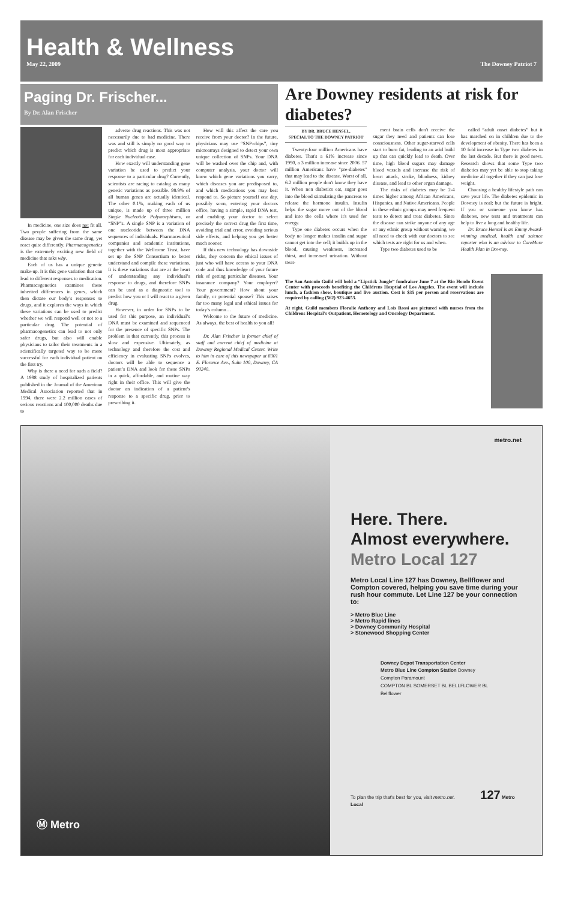Health & Wellness
May 22, 2009 The Downey Patriot 7
Paging Dr. Frischer...
By Dr. Alan Frischer
In medicine, one size does not fit all. Two people suffering from the same disease may be given the same drug, yet react quite differently. Pharmacogenetics is the extremely exciting new field of medicine that asks why.
Each of us has a unique genetic make-up. It is this gene variation that can lead to different responses to medication. Pharmacogenetics examines these inherited differences in genes, which then dictate our body’s responses to drugs, and it explores the ways in which these variations can be used to predict whether we will respond well or not to a particular drug. The potential of pharmacogenetics can lead to not only safer drugs, but also will enable physicians to tailor their treatments in a scientifically targeted way to be more successful for each individual patient on the first try.
Why is there a need for such a field? A 1998 study of hospitalized patients published in the Journal of the American Medical Association reported that in 1994, there were 2.2 million cases of serious reactions and 100,000 deaths due to
adverse drug reactions. This was not necessarily due to bad medicine. There was and still is simply no good way to predict which drug is most appropriate for each individual case.
How exactly will understanding gene variation be used to predict your response to a particular drug? Currently, scientists are racing to catalog as many genetic variations as possible. 99.9% of all human genes are actually identical. The other 0.1%, making each of us unique, is made up of three million Single Nucleotide Polymorphisms, or “SNP”s. A single SNP is a variation of one nucleotide between the DNA sequences of individuals. Pharmaceutical companies and academic institutions, together with the Wellcome Trust, have set up the SNP Consortium to better understand and compile these variations. It is these variations that are at the heart of understanding any individual’s response to drugs, and therefore SNPs can be used as a diagnostic tool to predict how you or I will react to a given drug.
However, in order for SNPs to be used for this purpose, an individual’s DNA must be examined and sequenced for the presence of specific SNPs. The problem is that currently, this process is slow and expensive. Ultimately, as technology and therefore the cost and efficiency in evaluating SNPs evolves, doctors will be able to sequence a patient’s DNA and look for these SNPs in a quick, affordable, and routine way right in their office. This will give the doctor an indication of a patient’s response to a specific drug, prior to prescribing it.
How will this affect the care you receive from your doctor? In the future, physicians may use “SNP-chips”, tiny microarrays designed to detect your own unique collection of SNPs. Your DNA will be washed over the chip and, with computer analysis, your doctor will know which gene variations you carry, which diseases you are predisposed to, and which medications you may best respond to. So picture yourself one day, possibly soon, entering your doctors office, having a simple, rapid DNA test, and enabling your doctor to select precisely the correct drug the first time, avoiding trial and error, avoiding serious side effects, and helping you get better much sooner.
If this new technology has downside risks, they concern the ethical issues of just who will have access to your DNA code and thus knowledge of your future risk of getting particular diseases. Your insurance company? Your employer? Your government? How about your family, or potential spouse? This raises far too many legal and ethical issues for today’s column…
Welcome to the future of medicine. As always, the best of health to you all!
Dr. Alan Frischer is former chief of staff and current chief of medicine at Downey Regional Medical Center. Write to him in care of this newspaper at 8301 E. Florence Ave., Suite 100, Downey, CA 90240.
Are Downey residents at risk for diabetes?
BY DR. BRUCE HENSEL,
SPECIAL TO THE DOWNEY PATRIOT
Twenty-four million Americans have diabetes. That's a 61% increase since 1990, a 3 million increase since 2006. 57 million Americans have "pre-diabetes" that may lead to the disease. Worst of all, 6.2 million people don't know they have it. When non diabetics eat, sugar goes into the blood stimulating the pancreas to release the hormone insulin. Insulin helps the sugar move out of the blood and into the cells where it's used for energy.
Type one diabetes occurs when the body no longer makes insulin and sugar cannot get into the cell; it builds up in the blood, causing weakness, increased thirst, and increased urination. Without treat-
ment brain cells don't receive the sugar they need and patients can lose consciousness. Other sugar-starved cells start to burn fat, leading to an acid build up that can quickly lead to death. Over time, high blood sugars may damage blood vessels and increase the risk of heart attack, stroke, blindness, kidney disease, and lead to other organ damage.
The risks of diabetes may be 2-4 times higher among African Americans, Hispanics, and Native Americans. People in these ethnic groups may need frequent tests to detect and treat diabetes. Since the disease can strike anyone of any age or any ethnic group without warning, we all need to check with our doctors to see which tests are right for us and when.
Type two diabetes used to be
called “adult onset diabetes” but it has marched on in children due to the development of obesity. There has been a 10 fold increase in Type two diabetes in the last decade. But there is good news. Research shows that some Type two diabetics may yet be able to stop taking medicine all together if they can just lose weight.
Choosing a healthy lifestyle path can save your life. The diabetes epidemic in Downey is real; but the future is bright. If you or someone you know has diabetes, new tests and treatments can help to live a long and healthy life.
Dr. Bruce Hensel is an Emmy Award-winning medical, health and science reporter who is an advisor to CareMore Health Plan in Downey.
The San Antonio Guild will hold a “Lipstick Jungle” fundraiser June 7 at the Rio Hondo Event Center with proceeds benefiting the Childrens Hosptial of Los Angeles. The event will include lunch, a fashion show, boutique and live auction. Cost is $35 per person and reservations are required by calling (562) 923-4653.
At right, Guild members Floralie Anthony and Lois Rossi are pictured with nurses from the Childrens Hospital’s Outpatient, Hemotology and Oncology Department.
Ⓜ Metro
metro.net
Here. There.
Almost everywhere.
Metro Local 127
Metro Local Line 127 has Downey, Bellflower and Compton covered, helping you save time during your rush hour commute. Let Line 127 be your connection to:
> Metro Blue Line
> Metro Rapid lines
> Downey Community Hospital
> Stonewood Shopping Center
Downey Depot Transportation Center
Metro Blue Line Compton Station Downey
Compton Paramount
COMPTON BL SOMERSET BL BELLFLOWER BL
Bellflower
To plan the trip that's best for you, visit metro.net. 127 Metro Local